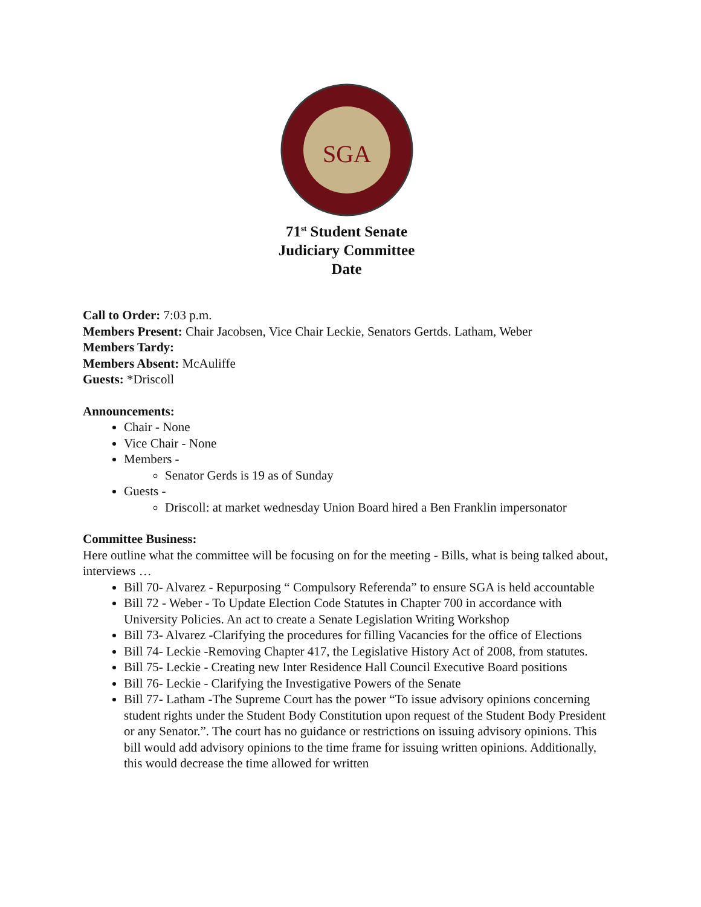SGA
71<sup>st</sup> Student Senate
Judiciary Committee
Date
Call to Order: 7:03 p.m.
Members Present: Chair Jacobsen, Vice Chair Leckie, Senators Gertds. Latham, Weber
Members Tardy:
Members Absent: McAuliffe
Guests: *Driscoll
Announcements:
Chair - None
Vice Chair - None
Members -
Senator Gerds is 19 as of Sunday
Guests -
Driscoll: at market wednesday Union Board hired a Ben Franklin impersonator
Committee Business:
Here outline what the committee will be focusing on for the meeting - Bills, what is being talked about, interviews …
Bill 70- Alvarez - Repurposing “ Compulsory Referenda” to ensure SGA is held accountable
Bill 72 - Weber - To Update Election Code Statutes in Chapter 700 in accordance with University Policies. An act to create a Senate Legislation Writing Workshop
Bill 73- Alvarez -Clarifying the procedures for filling Vacancies for the office of Elections
Bill 74- Leckie -Removing Chapter 417, the Legislative History Act of 2008, from statutes.
Bill 75- Leckie - Creating new Inter Residence Hall Council Executive Board positions
Bill 76- Leckie - Clarifying the Investigative Powers of the Senate
Bill 77- Latham -The Supreme Court has the power “To issue advisory opinions concerning student rights under the Student Body Constitution upon request of the Student Body President or any Senator.”. The court has no guidance or restrictions on issuing advisory opinions. This bill would add advisory opinions to the time frame for issuing written opinions. Additionally, this would decrease the time allowed for written